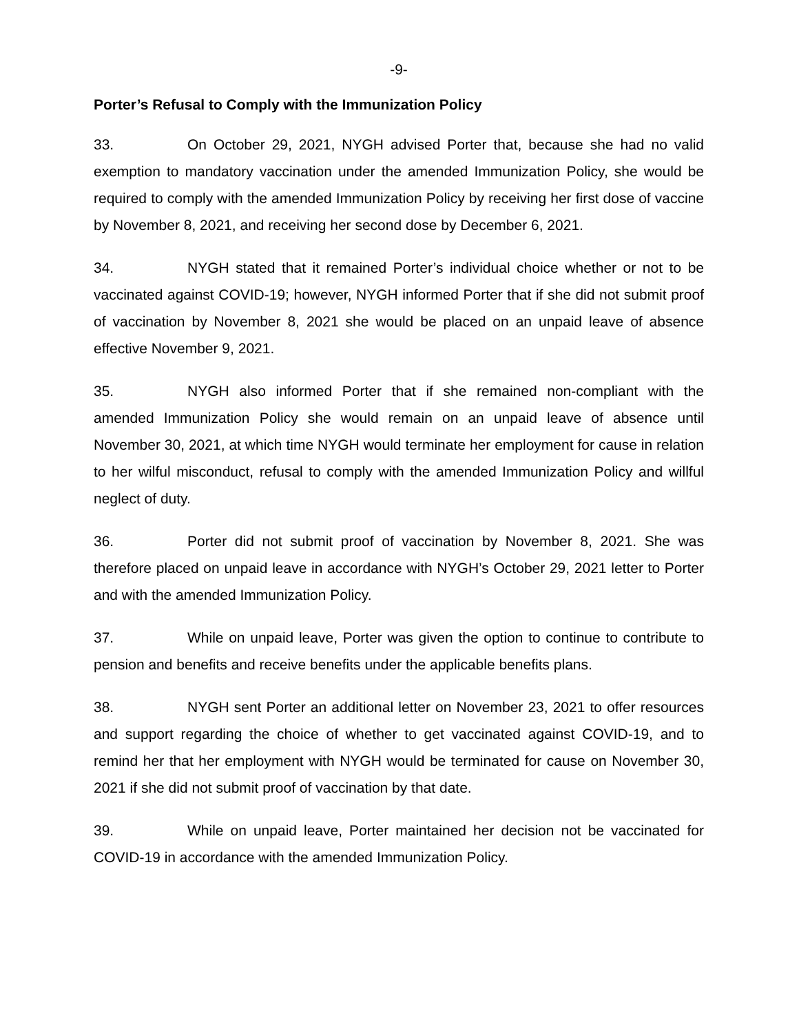-9-
Porter’s Refusal to Comply with the Immunization Policy
33. On October 29, 2021, NYGH advised Porter that, because she had no valid exemption to mandatory vaccination under the amended Immunization Policy, she would be required to comply with the amended Immunization Policy by receiving her first dose of vaccine by November 8, 2021, and receiving her second dose by December 6, 2021.
34. NYGH stated that it remained Porter’s individual choice whether or not to be vaccinated against COVID-19; however, NYGH informed Porter that if she did not submit proof of vaccination by November 8, 2021 she would be placed on an unpaid leave of absence effective November 9, 2021.
35. NYGH also informed Porter that if she remained non-compliant with the amended Immunization Policy she would remain on an unpaid leave of absence until November 30, 2021, at which time NYGH would terminate her employment for cause in relation to her wilful misconduct, refusal to comply with the amended Immunization Policy and willful neglect of duty.
36. Porter did not submit proof of vaccination by November 8, 2021. She was therefore placed on unpaid leave in accordance with NYGH’s October 29, 2021 letter to Porter and with the amended Immunization Policy.
37. While on unpaid leave, Porter was given the option to continue to contribute to pension and benefits and receive benefits under the applicable benefits plans.
38. NYGH sent Porter an additional letter on November 23, 2021 to offer resources and support regarding the choice of whether to get vaccinated against COVID-19, and to remind her that her employment with NYGH would be terminated for cause on November 30, 2021 if she did not submit proof of vaccination by that date.
39. While on unpaid leave, Porter maintained her decision not be vaccinated for COVID-19 in accordance with the amended Immunization Policy.